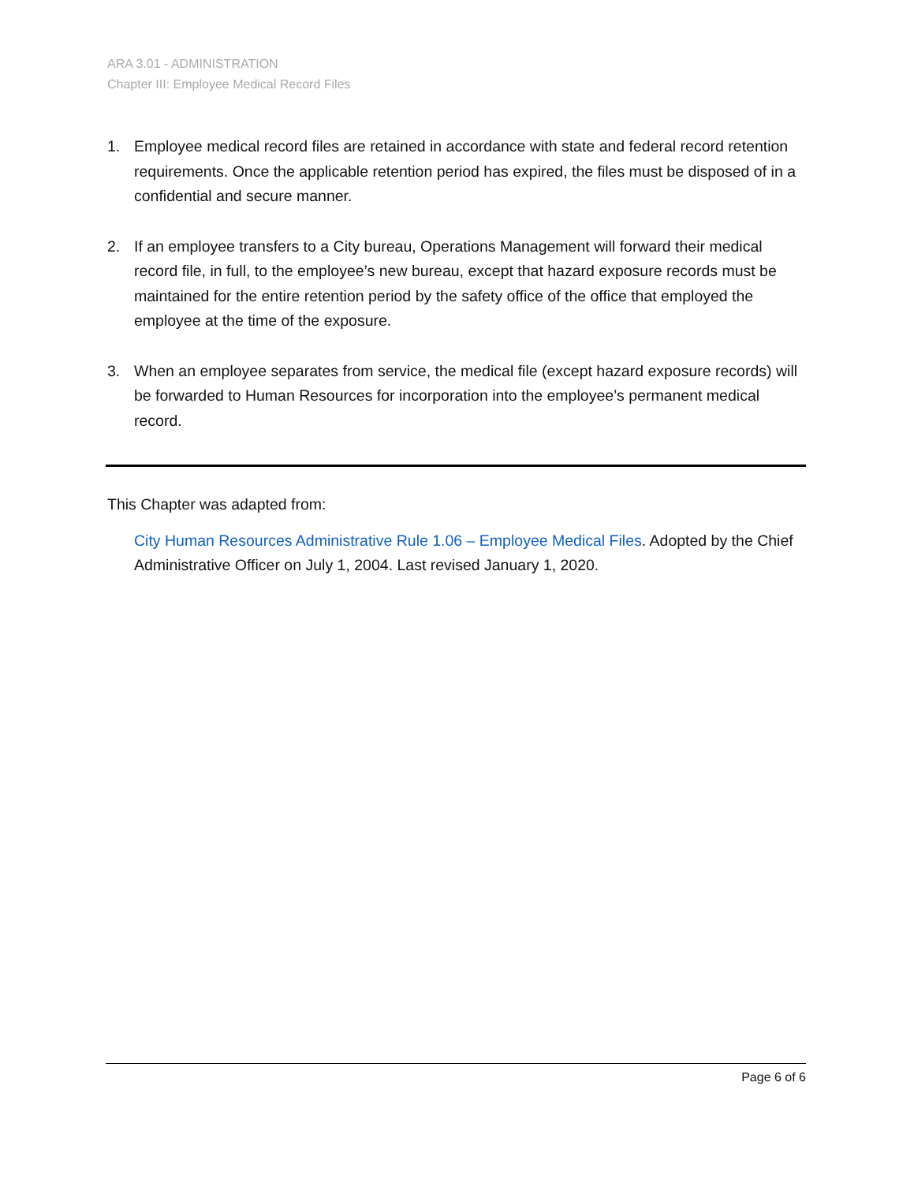ARA 3.01 - ADMINISTRATION
Chapter III: Employee Medical Record Files
1. Employee medical record files are retained in accordance with state and federal record retention requirements. Once the applicable retention period has expired, the files must be disposed of in a confidential and secure manner.
2. If an employee transfers to a City bureau, Operations Management will forward their medical record file, in full, to the employee’s new bureau, except that hazard exposure records must be maintained for the entire retention period by the safety office of the office that employed the employee at the time of the exposure.
3. When an employee separates from service, the medical file (except hazard exposure records) will be forwarded to Human Resources for incorporation into the employee’s permanent medical record.
This Chapter was adapted from:
City Human Resources Administrative Rule 1.06 – Employee Medical Files. Adopted by the Chief Administrative Officer on July 1, 2004. Last revised January 1, 2020.
Page 6 of 6